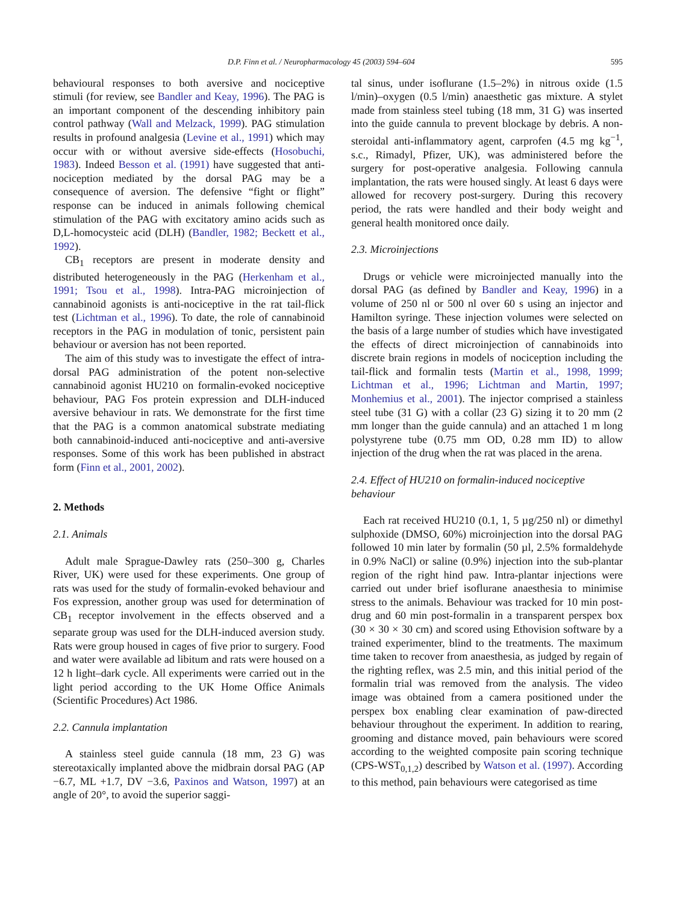D.P. Finn et al. / Neuropharmacology 45 (2003) 594–604 595
behavioural responses to both aversive and nociceptive stimuli (for review, see Bandler and Keay, 1996). The PAG is an important component of the descending inhibitory pain control pathway (Wall and Melzack, 1999). PAG stimulation results in profound analgesia (Levine et al., 1991) which may occur with or without aversive side-effects (Hosobuchi, 1983). Indeed Besson et al. (1991) have suggested that anti-nociception mediated by the dorsal PAG may be a consequence of aversion. The defensive “fight or flight” response can be induced in animals following chemical stimulation of the PAG with excitatory amino acids such as D,L-homocysteic acid (DLH) (Bandler, 1982; Beckett et al., 1992).
CB<sub>1</sub> receptors are present in moderate density and distributed heterogeneously in the PAG (Herkenham et al., 1991; Tsou et al., 1998). Intra-PAG microinjection of cannabinoid agonists is anti-nociceptive in the rat tail-flick test (Lichtman et al., 1996). To date, the role of cannabinoid receptors in the PAG in modulation of tonic, persistent pain behaviour or aversion has not been reported.
The aim of this study was to investigate the effect of intra-dorsal PAG administration of the potent non-selective cannabinoid agonist HU210 on formalin-evoked nociceptive behaviour, PAG Fos protein expression and DLH-induced aversive behaviour in rats. We demonstrate for the first time that the PAG is a common anatomical substrate mediating both cannabinoid-induced anti-nociceptive and anti-aversive responses. Some of this work has been published in abstract form (Finn et al., 2001, 2002).
2. Methods
2.1. Animals
Adult male Sprague-Dawley rats (250–300 g, Charles River, UK) were used for these experiments. One group of rats was used for the study of formalin-evoked behaviour and Fos expression, another group was used for determination of CB<sub>1</sub> receptor involvement in the effects observed and a separate group was used for the DLH-induced aversion study. Rats were group housed in cages of five prior to surgery. Food and water were available ad libitum and rats were housed on a 12 h light–dark cycle. All experiments were carried out in the light period according to the UK Home Office Animals (Scientific Procedures) Act 1986.
2.2. Cannula implantation
A stainless steel guide cannula (18 mm, 23 G) was stereotaxically implanted above the midbrain dorsal PAG (AP −6.7, ML +1.7, DV −3.6, Paxinos and Watson, 1997) at an angle of 20°, to avoid the superior saggi-
tal sinus, under isoflurane (1.5–2%) in nitrous oxide (1.5 l/min)–oxygen (0.5 l/min) anaesthetic gas mixture. A stylet made from stainless steel tubing (18 mm, 31 G) was inserted into the guide cannula to prevent blockage by debris. A non-steroidal anti-inflammatory agent, carprofen (4.5 mg kg<sup>−1</sup>, s.c., Rimadyl, Pfizer, UK), was administered before the surgery for post-operative analgesia. Following cannula implantation, the rats were housed singly. At least 6 days were allowed for recovery post-surgery. During this recovery period, the rats were handled and their body weight and general health monitored once daily.
2.3. Microinjections
Drugs or vehicle were microinjected manually into the dorsal PAG (as defined by Bandler and Keay, 1996) in a volume of 250 nl or 500 nl over 60 s using an injector and Hamilton syringe. These injection volumes were selected on the basis of a large number of studies which have investigated the effects of direct microinjection of cannabinoids into discrete brain regions in models of nociception including the tail-flick and formalin tests (Martin et al., 1998, 1999; Lichtman et al., 1996; Lichtman and Martin, 1997; Monhemius et al., 2001). The injector comprised a stainless steel tube (31 G) with a collar (23 G) sizing it to 20 mm (2 mm longer than the guide cannula) and an attached 1 m long polystyrene tube (0.75 mm OD, 0.28 mm ID) to allow injection of the drug when the rat was placed in the arena.
2.4. Effect of HU210 on formalin-induced nociceptive behaviour
Each rat received HU210 (0.1, 1, 5 µg/250 nl) or dimethyl sulphoxide (DMSO, 60%) microinjection into the dorsal PAG followed 10 min later by formalin (50 µl, 2.5% formaldehyde in 0.9% NaCl) or saline (0.9%) injection into the sub-plantar region of the right hind paw. Intra-plantar injections were carried out under brief isoflurane anaesthesia to minimise stress to the animals. Behaviour was tracked for 10 min post-drug and 60 min post-formalin in a transparent perspex box (30 × 30 × 30 cm) and scored using Ethovision software by a trained experimenter, blind to the treatments. The maximum time taken to recover from anaesthesia, as judged by regain of the righting reflex, was 2.5 min, and this initial period of the formalin trial was removed from the analysis. The video image was obtained from a camera positioned under the perspex box enabling clear examination of paw-directed behaviour throughout the experiment. In addition to rearing, grooming and distance moved, pain behaviours were scored according to the weighted composite pain scoring technique (CPS-WST<sub>0,1,2</sub>) described by Watson et al. (1997). According to this method, pain behaviours were categorised as time